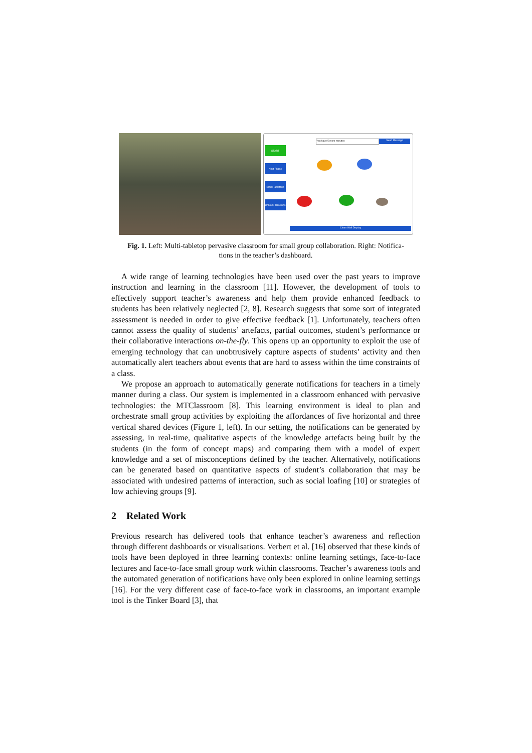You have 5 more minutes Send Message
START
Next Phase
Block Tabletops
Unblock Tabletops
Clean Wall Display
Fig. 1. Left: Multi-tabletop pervasive classroom for small group collaboration. Right: Notifica-
tions in the teacher’s dashboard.
A wide range of learning technologies have been used over the past years to improve instruction and learning in the classroom [11]. However, the development of tools to effectively support teacher’s awareness and help them provide enhanced feedback to students has been relatively neglected [2, 8]. Research suggests that some sort of integrated assessment is needed in order to give effective feedback [1]. Unfortunately, teachers often cannot assess the quality of students’ artefacts, partial outcomes, student’s performance or their collaborative interactions on-the-fly. This opens up an opportunity to exploit the use of emerging technology that can unobtrusively capture aspects of students’ activity and then automatically alert teachers about events that are hard to assess within the time constraints of a class.
We propose an approach to automatically generate notifications for teachers in a timely manner during a class. Our system is implemented in a classroom enhanced with pervasive technologies: the MTClassroom [8]. This learning environment is ideal to plan and orchestrate small group activities by exploiting the affordances of five horizontal and three vertical shared devices (Figure 1, left). In our setting, the notifications can be generated by assessing, in real-time, qualitative aspects of the knowledge artefacts being built by the students (in the form of concept maps) and comparing them with a model of expert knowledge and a set of misconceptions defined by the teacher. Alternatively, notifications can be generated based on quantitative aspects of student’s collaboration that may be associated with undesired patterns of interaction, such as social loafing [10] or strategies of low achieving groups [9].
2 Related Work
Previous research has delivered tools that enhance teacher’s awareness and reflection through different dashboards or visualisations. Verbert et al. [16] observed that these kinds of tools have been deployed in three learning contexts: online learning settings, face-to-face lectures and face-to-face small group work within classrooms. Teacher’s awareness tools and the automated generation of notifications have only been explored in online learning settings [16]. For the very different case of face-to-face work in classrooms, an important example tool is the Tinker Board [3], that